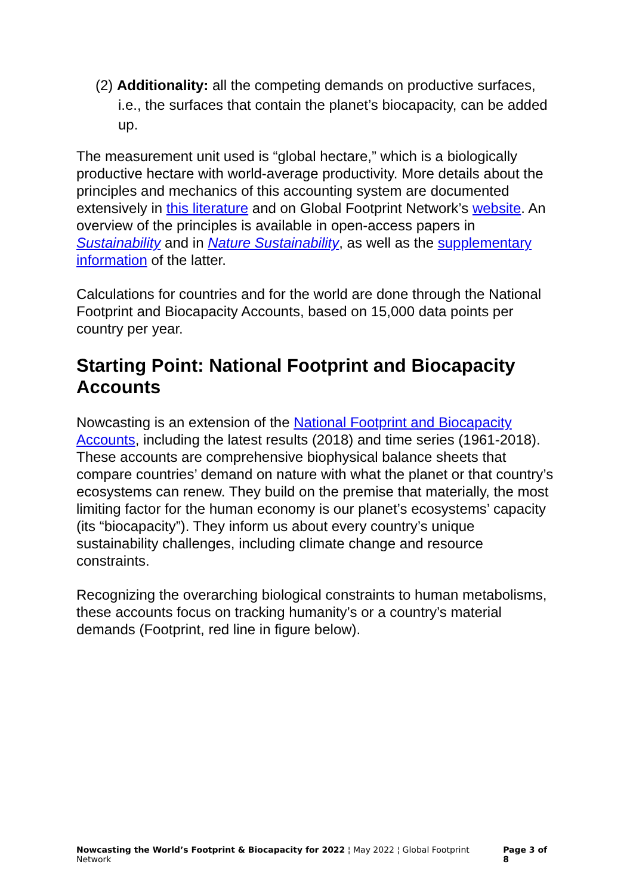(2) Additionality: all the competing demands on productive surfaces, i.e., the surfaces that contain the planet’s biocapacity, can be added up.
The measurement unit used is “global hectare,” which is a biologically productive hectare with world-average productivity. More details about the principles and mechanics of this accounting system are documented extensively in this literature and on Global Footprint Network’s website. An overview of the principles is available in open-access papers in Sustainability and in Nature Sustainability, as well as the supplementary information of the latter.
Calculations for countries and for the world are done through the National Footprint and Biocapacity Accounts, based on 15,000 data points per country per year.
Starting Point: National Footprint and Biocapacity Accounts
Nowcasting is an extension of the National Footprint and Biocapacity Accounts, including the latest results (2018) and time series (1961-2018). These accounts are comprehensive biophysical balance sheets that compare countries’ demand on nature with what the planet or that country’s ecosystems can renew. They build on the premise that materially, the most limiting factor for the human economy is our planet’s ecosystems’ capacity (its “biocapacity”). They inform us about every country’s unique sustainability challenges, including climate change and resource constraints.
Recognizing the overarching biological constraints to human metabolisms, these accounts focus on tracking humanity’s or a country’s material demands (Footprint, red line in figure below).
Nowcasting the World’s Footprint & Biocapacity for 2022 ¦ May 2022 ¦ Global Footprint Network Page 3 of 8